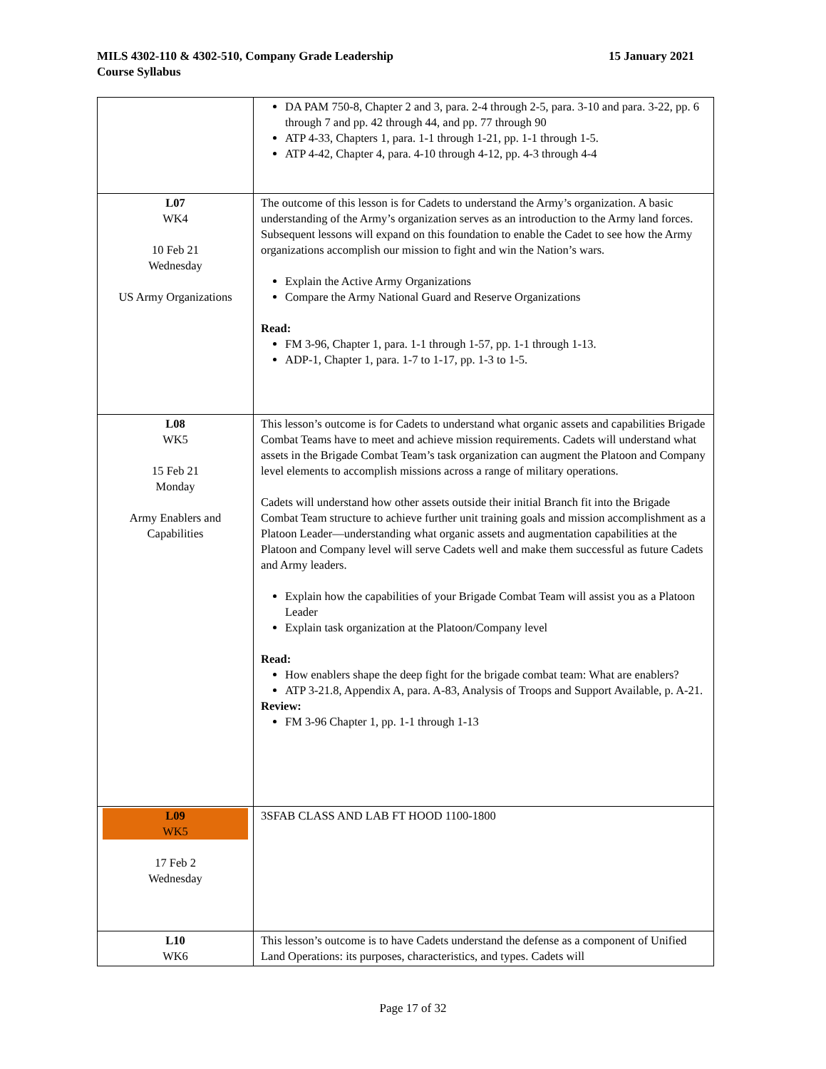15 January 2021 MILS 4302-110 & 4302-510, Company Grade Leadership
Course Syllabus
| | DA PAM 750-8, Chapter 2 and 3, para. 2-4 through 2-5, para. 3-10 and para. 3-22, pp. 6 through 7 and pp. 42 through 44, and pp. 77 through 90 ATP 4-33, Chapters 1, para. 1-1 through 1-21, pp. 1-1 through 1-5. ATP 4-42, Chapter 4, para. 4-10 through 4-12, pp. 4-3 through 4-4 |
| L07 WK4 10 Feb 21 Wednesday US Army Organizations | The outcome of this lesson is for Cadets to understand the Army’s organization. A basic understanding of the Army’s organization serves as an introduction to the Army land forces. Subsequent lessons will expand on this foundation to enable the Cadet to see how the Army organizations accomplish our mission to fight and win the Nation’s wars. Explain the Active Army Organizations Compare the Army National Guard and Reserve Organizations Read: FM 3-96, Chapter 1, para. 1-1 through 1-57, pp. 1-1 through 1-13. ADP-1, Chapter 1, para. 1-7 to 1-17, pp. 1-3 to 1-5. |
| L08 WK5 15 Feb 21 Monday Army Enablers and Capabilities | This lesson’s outcome is for Cadets to understand what organic assets and capabilities Brigade Combat Teams have to meet and achieve mission requirements. Cadets will understand what assets in the Brigade Combat Team’s task organization can augment the Platoon and Company level elements to accomplish missions across a range of military operations. Cadets will understand how other assets outside their initial Branch fit into the Brigade Combat Team structure to achieve further unit training goals and mission accomplishment as a Platoon Leader—understanding what organic assets and augmentation capabilities at the Platoon and Company level will serve Cadets well and make them successful as future Cadets and Army leaders. Explain how the capabilities of your Brigade Combat Team will assist you as a Platoon Leader Explain task organization at the Platoon/Company level Read: How enablers shape the deep fight for the brigade combat team: What are enablers? ATP 3-21.8, Appendix A, para. A-83, Analysis of Troops and Support Available, p. A-21. Review: FM 3-96 Chapter 1, pp. 1-1 through 1-13 |
| L09 WK5 17 Feb 2 Wednesday | 3SFAB CLASS AND LAB FT HOOD 1100-1800 |
| L10 WK6 | This lesson’s outcome is to have Cadets understand the defense as a component of Unified Land Operations: its purposes, characteristics, and types. Cadets will |
Page 17 of 32